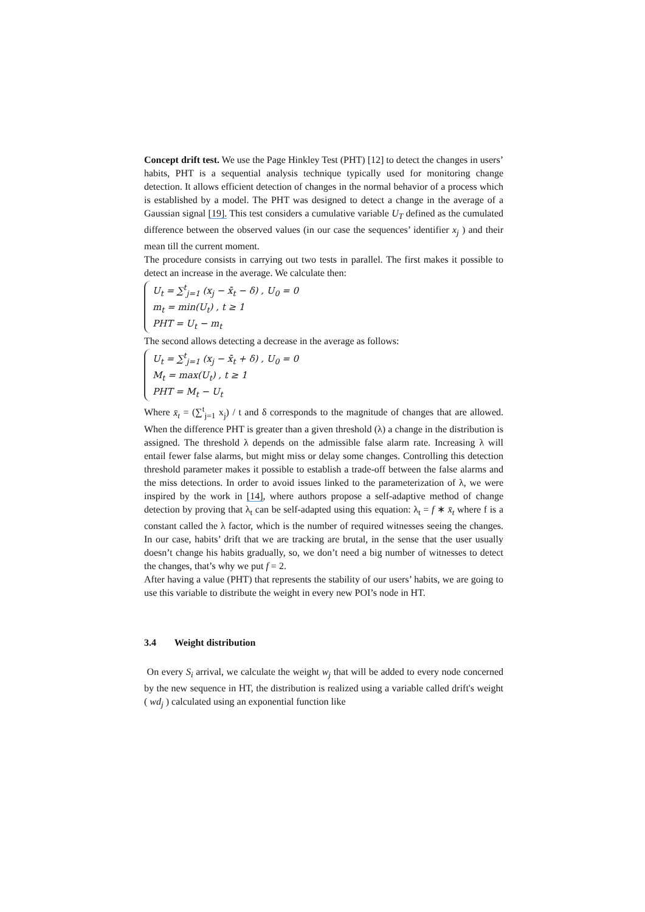Concept drift test. We use the Page Hinkley Test (PHT) [12] to detect the changes in users’ habits, PHT is a sequential analysis technique typically used for monitoring change detection. It allows efficient detection of changes in the normal behavior of a process which is established by a model. The PHT was designed to detect a change in the average of a Gaussian signal [19]. This test considers a cumulative variable U<sub>T</sub> defined as the cumulated difference between the observed values (in our case the sequences’ identifier x<sub>j</sub> ) and their mean till the current moment.
The procedure consists in carrying out two tests in parallel. The first makes it possible to detect an increase in the average. We calculate then:
U<sub>t</sub> = ∑<sup>t</sup><sub>j=1</sub> (x<sub>j</sub> − x̄<sub>t</sub> − δ) , U<sub>0</sub> = 0
m<sub>t</sub> = min(U<sub>t</sub>) , t ≥ 1
PHT = U<sub>t</sub> − m<sub>t</sub>
The second allows detecting a decrease in the average as follows:
U<sub>t</sub> = ∑<sup>t</sup><sub>j=1</sub> (x<sub>j</sub> − x̄<sub>t</sub> + δ) , U<sub>0</sub> = 0
M<sub>t</sub> = max(U<sub>t</sub>) , t ≥ 1
PHT = M<sub>t</sub> − U<sub>t</sub>
Where x̄<sub>t</sub> = (∑<sup>t</sup><sub>j=1</sub> x<sub>j</sub>) / t and δ corresponds to the magnitude of changes that are allowed. When the difference PHT is greater than a given threshold (λ) a change in the distribution is assigned. The threshold λ depends on the admissible false alarm rate. Increasing λ will entail fewer false alarms, but might miss or delay some changes. Controlling this detection threshold parameter makes it possible to establish a trade-off between the false alarms and the miss detections. In order to avoid issues linked to the parameterization of λ, we were inspired by the work in [14], where authors propose a self-adaptive method of change detection by proving that λ<sub>t</sub> can be self-adapted using this equation: λ<sub>t</sub> = f ∗ x̄<sub>t</sub> where f is a constant called the λ factor, which is the number of required witnesses seeing the changes. In our case, habits’ drift that we are tracking are brutal, in the sense that the user usually doesn’t change his habits gradually, so, we don’t need a big number of witnesses to detect the changes, that’s why we put f = 2.
After having a value (PHT) that represents the stability of our users’ habits, we are going to use this variable to distribute the weight in every new POI’s node in HT.
3.4 Weight distribution
On every S<sub>i</sub> arrival, we calculate the weight w<sub>j</sub> that will be added to every node concerned by the new sequence in HT, the distribution is realized using a variable called drift's weight ( wd<sub>j</sub> ) calculated using an exponential function like